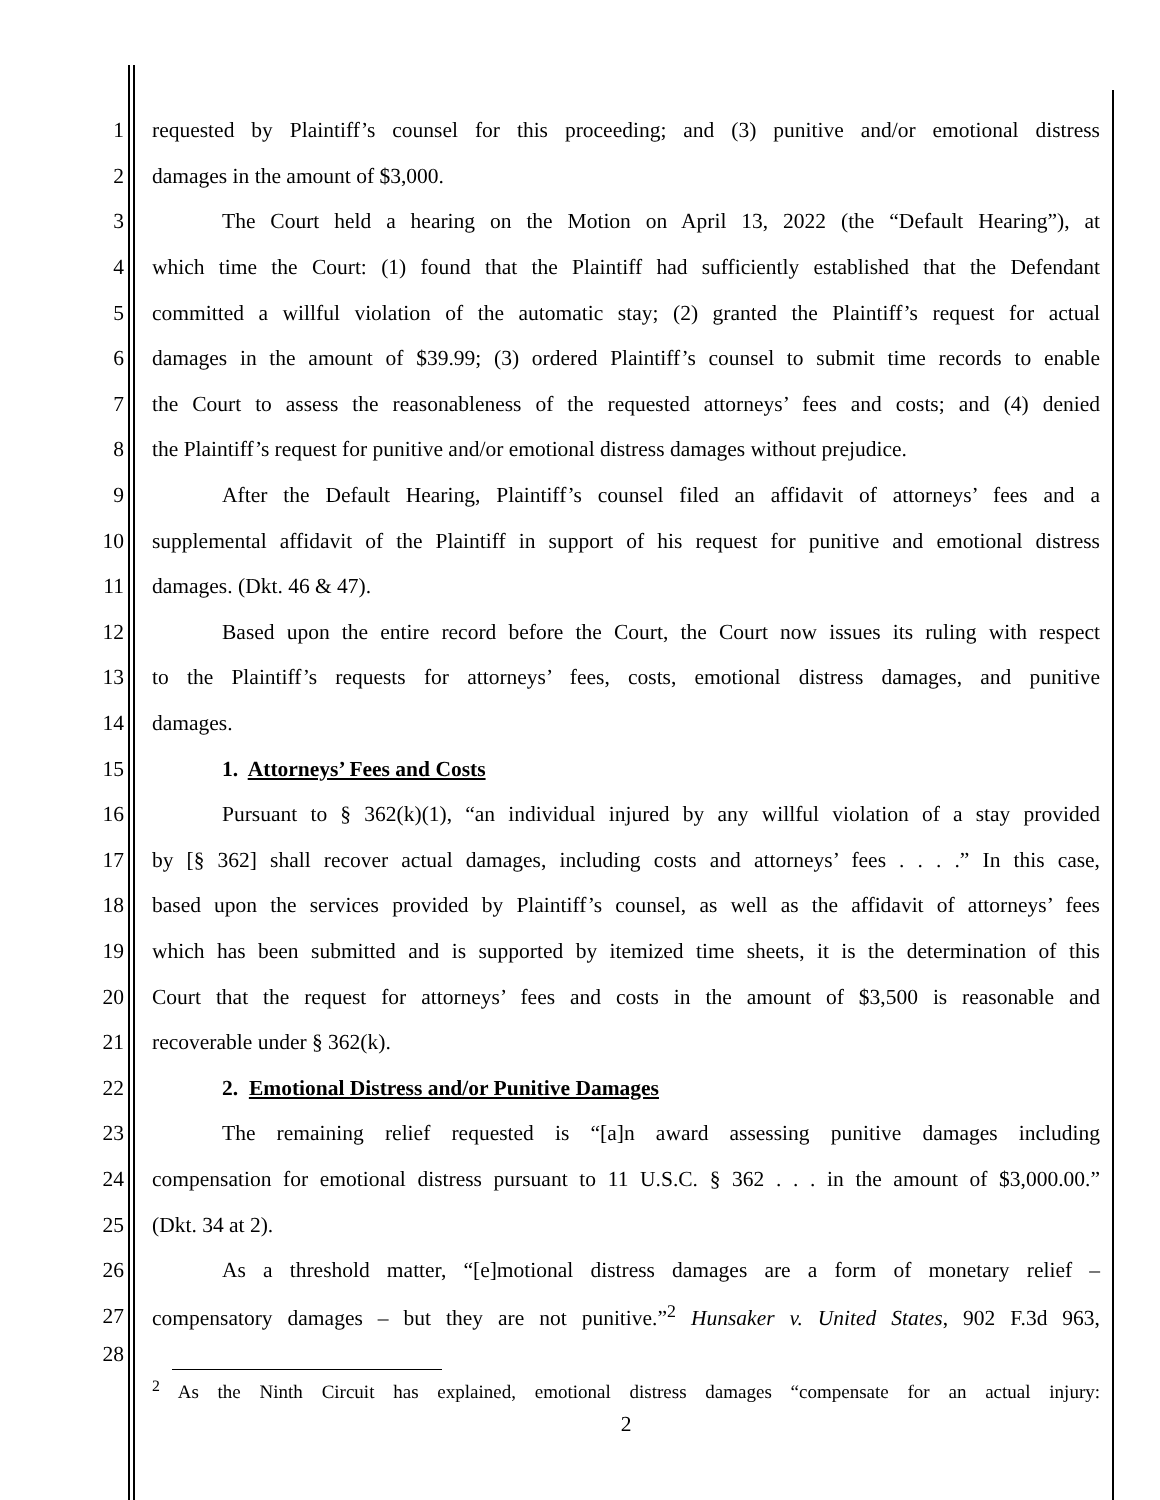1 requested by Plaintiff’s counsel for this proceeding; and (3) punitive and/or emotional distress
2 damages in the amount of $3,000.
3 The Court held a hearing on the Motion on April 13, 2022 (the “Default Hearing”), at
4 which time the Court: (1) found that the Plaintiff had sufficiently established that the Defendant
5 committed a willful violation of the automatic stay; (2) granted the Plaintiff’s request for actual
6 damages in the amount of $39.99; (3) ordered Plaintiff’s counsel to submit time records to enable
7 the Court to assess the reasonableness of the requested attorneys’ fees and costs; and (4) denied
8 the Plaintiff’s request for punitive and/or emotional distress damages without prejudice.
9 After the Default Hearing, Plaintiff’s counsel filed an affidavit of attorneys’ fees and a
10 supplemental affidavit of the Plaintiff in support of his request for punitive and emotional distress
11 damages. (Dkt. 46 & 47).
12 Based upon the entire record before the Court, the Court now issues its ruling with respect
13 to the Plaintiff’s requests for attorneys’ fees, costs, emotional distress damages, and punitive
14 damages.
15 1. Attorneys’ Fees and Costs
16 Pursuant to § 362(k)(1), “an individual injured by any willful violation of a stay provided
17 by [§ 362] shall recover actual damages, including costs and attorneys’ fees . . . .” In this case,
18 based upon the services provided by Plaintiff’s counsel, as well as the affidavit of attorneys’ fees
19 which has been submitted and is supported by itemized time sheets, it is the determination of this
20 Court that the request for attorneys’ fees and costs in the amount of $3,500 is reasonable and
21 recoverable under § 362(k).
22 2. Emotional Distress and/or Punitive Damages
23 The remaining relief requested is “[a]n award assessing punitive damages including
24 compensation for emotional distress pursuant to 11 U.S.C. § 362 . . . in the amount of $3,000.00.”
25 (Dkt. 34 at 2).
26 As a threshold matter, “[e]motional distress damages are a form of monetary relief –
27 compensatory damages – but they are not punitive.”<sup>2</sup> Hunsaker v. United States, 902 F.3d 963,
28
<sup>2</sup> As the Ninth Circuit has explained, emotional distress damages “compensate for an actual injury:
2